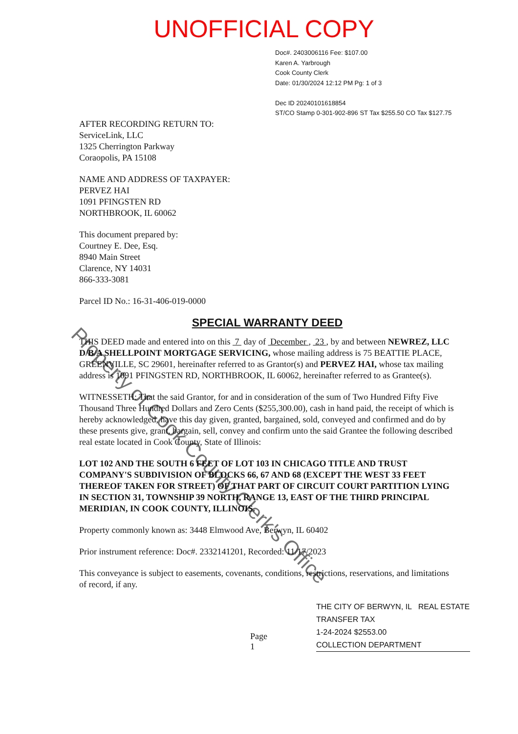UNOFFICIAL COPY
Doc#. 2403006116 Fee: $107.00
Karen A. Yarbrough
Cook County Clerk
Date: 01/30/2024 12:12 PM Pg: 1 of 3
Dec ID 20240101618854
ST/CO Stamp 0-301-902-896 ST Tax $255.50 CO Tax $127.75
AFTER RECORDING RETURN TO:
ServiceLink, LLC
1325 Cherrington Parkway
Coraopolis, PA 15108
NAME AND ADDRESS OF TAXPAYER:
PERVEZ HAI
1091 PFINGSTEN RD
NORTHBROOK, IL 60062
This document prepared by:
Courtney E. Dee, Esq.
8940 Main Street
Clarence, NY 14031
866-333-3081
Parcel ID No.: 16-31-406-019-0000
SPECIAL WARRANTY DEED
THIS DEED made and entered into on this 7 day of December , 23 , by and between NEWREZ, LLC D/B/A SHELLPOINT MORTGAGE SERVICING, whose mailing address is 75 BEATTIE PLACE, GREENVILLE, SC 29601, hereinafter referred to as Grantor(s) and PERVEZ HAI, whose tax mailing address is 1091 PFINGSTEN RD, NORTHBROOK, IL 60062, hereinafter referred to as Grantee(s).
WITNESSETH: That the said Grantor, for and in consideration of the sum of Two Hundred Fifty Five Thousand Three Hundred Dollars and Zero Cents ($255,300.00), cash in hand paid, the receipt of which is hereby acknowledged, have this day given, granted, bargained, sold, conveyed and confirmed and do by these presents give, grant, bargain, sell, convey and confirm unto the said Grantee the following described real estate located in Cook County, State of Illinois:
LOT 102 AND THE SOUTH 6 FEET OF LOT 103 IN CHICAGO TITLE AND TRUST COMPANY'S SUBDIVISION OF BLOCKS 66, 67 AND 68 (EXCEPT THE WEST 33 FEET THEREOF TAKEN FOR STREET) OF THAT PART OF CIRCUIT COURT PARTITION LYING IN SECTION 31, TOWNSHIP 39 NORTH, RANGE 13, EAST OF THE THIRD PRINCIPAL MERIDIAN, IN COOK COUNTY, ILLINOIS.
Property commonly known as: 3448 Elmwood Ave, Berwyn, IL 60402
Prior instrument reference: Doc#. 2332141201, Recorded: 11/17/2023
This conveyance is subject to easements, covenants, conditions, restrictions, reservations, and limitations of record, if any.
Page 1
THE CITY OF BERWYN, IL REAL ESTATE TRANSFER TAX
1-24-2024 $2553.00
COLLECTION DEPARTMENT
Property of Cook County Clerk's Office